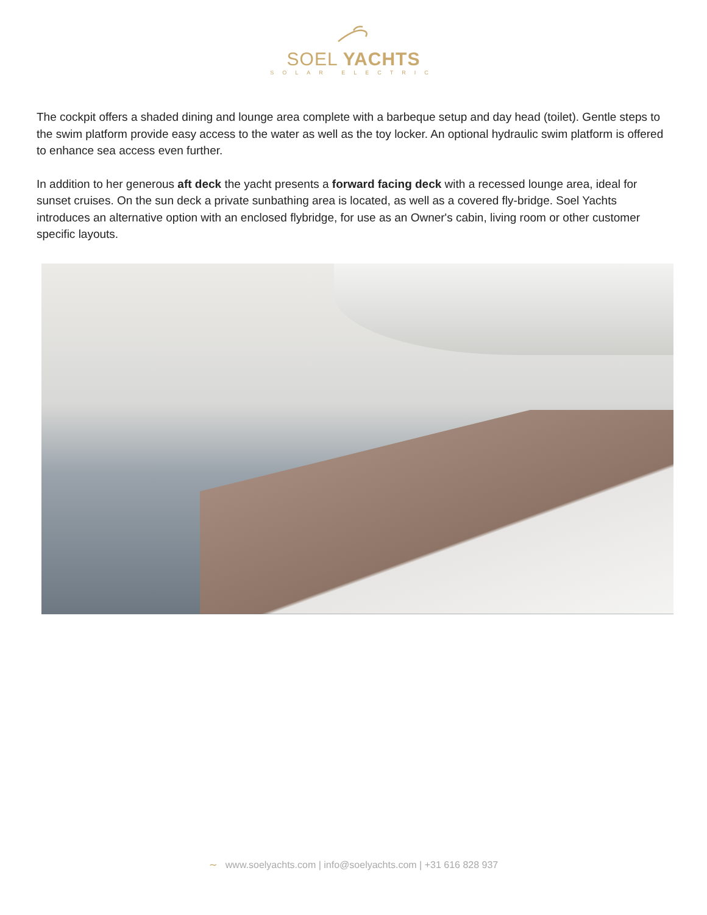SOEL YACHTS
SOLAR ELECTRIC
The cockpit offers a shaded dining and lounge area complete with a barbeque setup and day head (toilet). Gentle steps to the swim platform provide easy access to the water as well as the toy locker. An optional hydraulic swim platform is offered to enhance sea access even further.
In addition to her generous aft deck the yacht presents a forward facing deck with a recessed lounge area, ideal for sunset cruises. On the sun deck a private sunbathing area is located, as well as a covered fly-bridge. Soel Yachts introduces an alternative option with an enclosed flybridge, for use as an Owner's cabin, living room or other customer specific layouts.
∼ www.soelyachts.com | info@soelyachts.com | +31 616 828 937